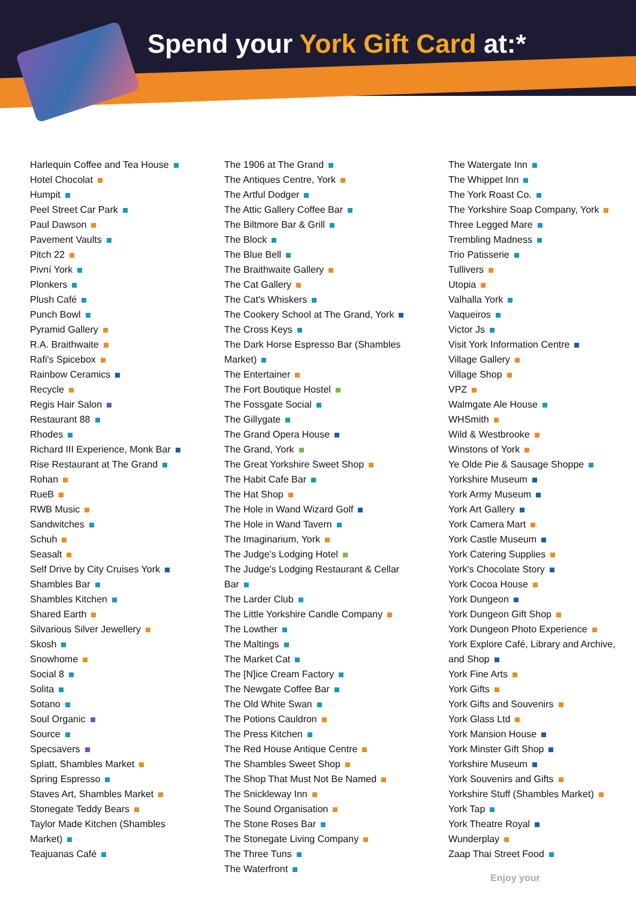Spend your York Gift Card at:*
Harlequin Coffee and Tea House
Hotel Chocolat
Humpit
Peel Street Car Park
Paul Dawson
Pavement Vaults
Pitch 22
Pivní York
Plonkers
Plush Café
Punch Bowl
Pyramid Gallery
R.A. Braithwaite
Rafi's Spicebox
Rainbow Ceramics
Recycle
Regis Hair Salon
Restaurant 88
Rhodes
Richard III Experience, Monk Bar
Rise Restaurant at The Grand
Rohan
RueB
RWB Music
Sandwitches
Schuh
Seasalt
Self Drive by City Cruises York
Shambles Bar
Shambles Kitchen
Shared Earth
Silvarious Silver Jewellery
Skosh
Snowhome
Social 8
Solita
Sotano
Soul Organic
Source
Specsavers
Splatt, Shambles Market
Spring Espresso
Staves Art, Shambles Market
Stonegate Teddy Bears
Taylor Made Kitchen (Shambles
Market)
Teajuanas Café
The 1906 at The Grand
The Antiques Centre, York
The Artful Dodger
The Attic Gallery Coffee Bar
The Biltmore Bar & Grill
The Block
The Blue Bell
The Braithwaite Gallery
The Cat Gallery
The Cat's Whiskers
The Cookery School at The Grand, York
The Cross Keys
The Dark Horse Espresso Bar (Shambles
Market)
The Entertainer
The Fort Boutique Hostel
The Fossgate Social
The Gillygate
The Grand Opera House
The Grand, York
The Great Yorkshire Sweet Shop
The Habit Cafe Bar
The Hat Shop
The Hole in Wand Wizard Golf
The Hole in Wand Tavern
The Imaginarium, York
The Judge's Lodging Hotel
The Judge's Lodging Restaurant & Cellar
Bar
The Larder Club
The Little Yorkshire Candle Company
The Lowther
The Maltings
The Market Cat
The [N]ice Cream Factory
The Newgate Coffee Bar
The Old White Swan
The Potions Cauldron
The Press Kitchen
The Red House Antique Centre
The Shambles Sweet Shop
The Shop That Must Not Be Named
The Snickleway Inn
The Sound Organisation
The Stone Roses Bar
The Stonegate Living Company
The Three Tuns
The Waterfront
The Watergate Inn
The Whippet Inn
The York Roast Co.
The Yorkshire Soap Company, York
Three Legged Mare
Trembling Madness
Trio Patisserie
Tullivers
Utopia
Valhalla York
Vaqueiros
Victor Js
Visit York Information Centre
Village Gallery
Village Shop
VPZ
Walmgate Ale House
WHSmith
Wild & Westbrooke
Winstons of York
Ye Olde Pie & Sausage Shoppe
Yorkshire Museum
York Army Museum
York Art Gallery
York Camera Mart
York Castle Museum
York Catering Supplies
York's Chocolate Story
York Cocoa House
York Dungeon
York Dungeon Gift Shop
York Dungeon Photo Experience
York Explore Café, Library and Archive,
and Shop
York Fine Arts
York Gifts
York Gifts and Souvenirs
York Glass Ltd
York Mansion House
York Minster Gift Shop
Yorkshire Museum
York Souvenirs and Gifts
Yorkshire Stuff (Shambles Market)
York Tap
York Theatre Royal
Wunderplay
Zaap Thai Street Food
Enjoy your